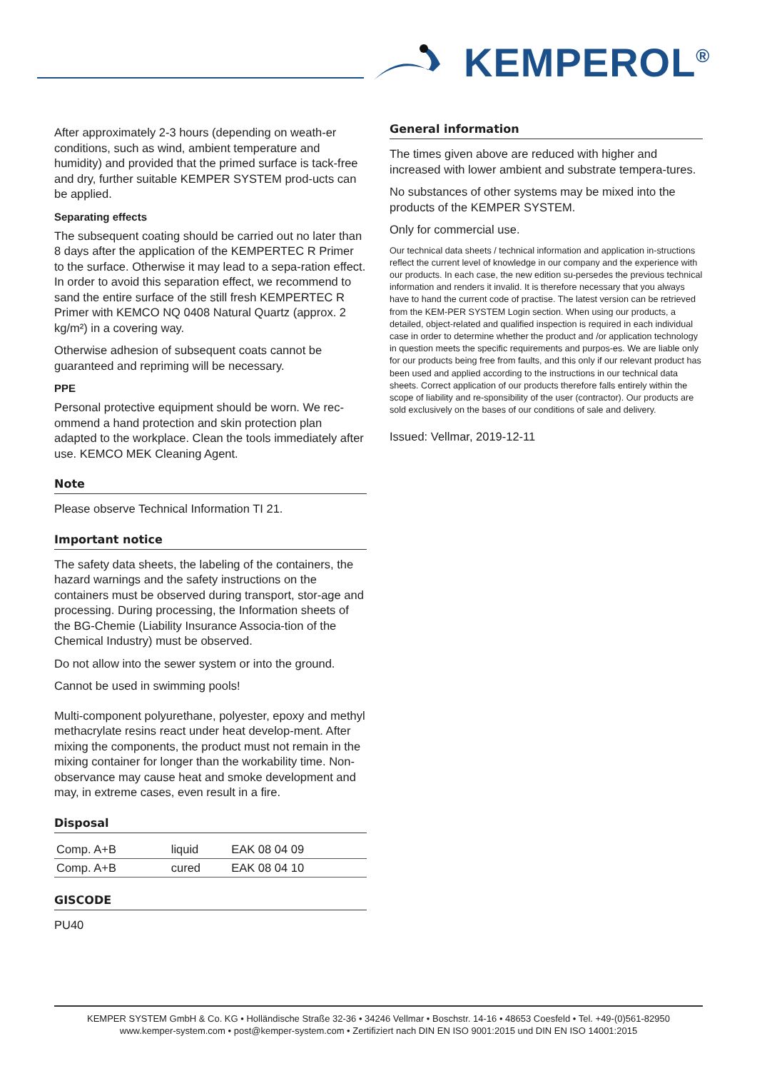KEMPEROL<sup>®</sup>
After approximately 2-3 hours (depending on weath-er conditions, such as wind, ambient temperature and humidity) and provided that the primed surface is tack-free and dry, further suitable KEMPER SYSTEM prod-ucts can be applied.
Separating effects
The subsequent coating should be carried out no later than 8 days after the application of the KEMPERTEC R Primer to the surface. Otherwise it may lead to a sepa-ration effect. In order to avoid this separation effect, we recommend to sand the entire surface of the still fresh KEMPERTEC R Primer with KEMCO NQ 0408 Natural Quartz (approx. 2 kg/m²) in a covering way.
Otherwise adhesion of subsequent coats cannot be guaranteed and repriming will be necessary.
PPE
Personal protective equipment should be worn. We rec-ommend a hand protection and skin protection plan adapted to the workplace. Clean the tools immediately after use. KEMCO MEK Cleaning Agent.
Note
Please observe Technical Information TI 21.
Important notice
The safety data sheets, the labeling of the containers, the hazard warnings and the safety instructions on the containers must be observed during transport, stor-age and processing. During processing, the Information sheets of the BG-Chemie (Liability Insurance Associa-tion of the Chemical Industry) must be observed.
Do not allow into the sewer system or into the ground.
Cannot be used in swimming pools!
Multi-component polyurethane, polyester, epoxy and methyl methacrylate resins react under heat develop-ment. After mixing the components, the product must not remain in the mixing container for longer than the workability time. Non-observance may cause heat and smoke development and may, in extreme cases, even result in a fire.
Disposal
| Comp. A+B | liquid | EAK 08 04 09 |
| Comp. A+B | cured | EAK 08 04 10 |
GISCODE
PU40
General information
The times given above are reduced with higher and increased with lower ambient and substrate tempera-tures.
No substances of other systems may be mixed into the products of the KEMPER SYSTEM.
Only for commercial use.
Our technical data sheets / technical information and application in-structions reflect the current level of knowledge in our company and the experience with our products. In each case, the new edition su-persedes the previous technical information and renders it invalid. It is therefore necessary that you always have to hand the current code of practise. The latest version can be retrieved from the KEM-PER SYSTEM Login section. When using our products, a detailed, object-related and qualified inspection is required in each individual case in order to determine whether the product and /or application technology in question meets the specific requirements and purpos-es. We are liable only for our products being free from faults, and this only if our relevant product has been used and applied according to the instructions in our technical data sheets. Correct application of our products therefore falls entirely within the scope of liability and re-sponsibility of the user (contractor). Our products are sold exclusively on the bases of our conditions of sale and delivery.
Issued: Vellmar, 2019-12-11
KEMPER SYSTEM GmbH & Co. KG • Holländische Straße 32-36 • 34246 Vellmar • Boschstr. 14-16 • 48653 Coesfeld • Tel. +49-(0)561-82950
www.kemper-system.com • post@kemper-system.com • Zertifiziert nach DIN EN ISO 9001:2015 und DIN EN ISO 14001:2015